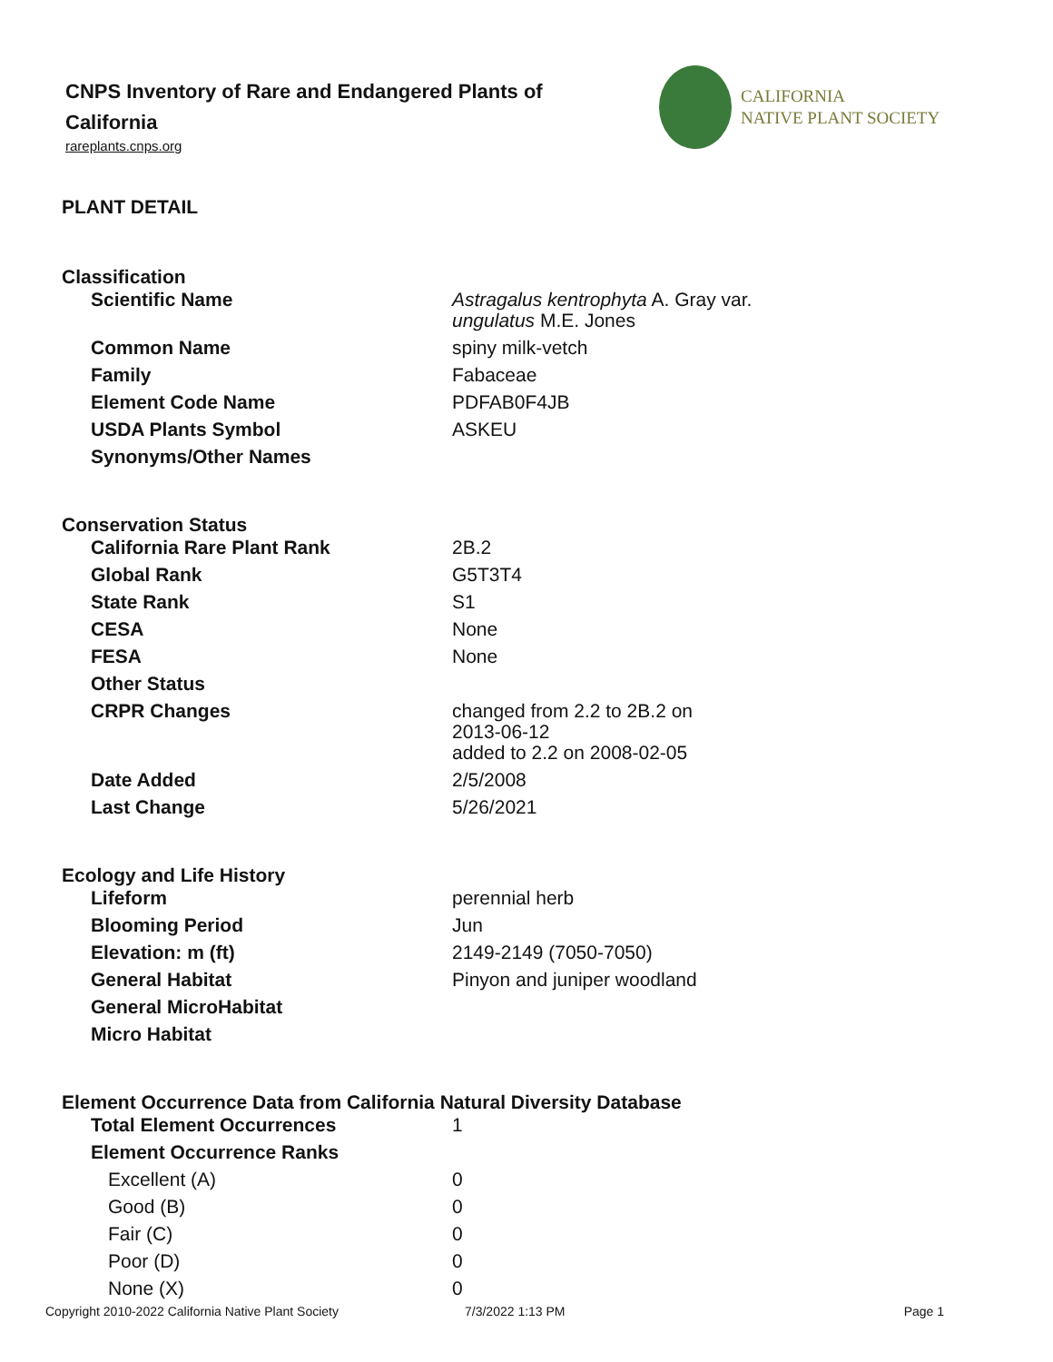CNPS Inventory of Rare and Endangered Plants of California
rareplants.cnps.org
CALIFORNIA
NATIVE PLANT SOCIETY
PLANT DETAIL
Classification
| Scientific Name | Astragalus kentrophyta A. Gray var. ungulatus M.E. Jones |
| Common Name | spiny milk-vetch |
| Family | Fabaceae |
| Element Code Name | PDFAB0F4JB |
| USDA Plants Symbol | ASKEU |
| Synonyms/Other Names | |
Conservation Status
| California Rare Plant Rank | 2B.2 |
| Global Rank | G5T3T4 |
| State Rank | S1 |
| CESA | None |
| FESA | None |
| Other Status | |
| CRPR Changes | changed from 2.2 to 2B.2 on 2013-06-12 added to 2.2 on 2008-02-05 |
| Date Added | 2/5/2008 |
| Last Change | 5/26/2021 |
Ecology and Life History
| Lifeform | perennial herb |
| Blooming Period | Jun |
| Elevation: m (ft) | 2149-2149 (7050-7050) |
| General Habitat | Pinyon and juniper woodland |
| General MicroHabitat | |
| Micro Habitat | |
Element Occurrence Data from California Natural Diversity Database
| Total Element Occurrences | 1 |
| Element Occurrence Ranks | |
| Excellent (A) | 0 |
| Good (B) | 0 |
| Fair (C) | 0 |
| Poor (D) | 0 |
| None (X) | 0 |
Copyright 2010-2022 California Native Plant Society 7/3/2022 1:13 PM Page 1